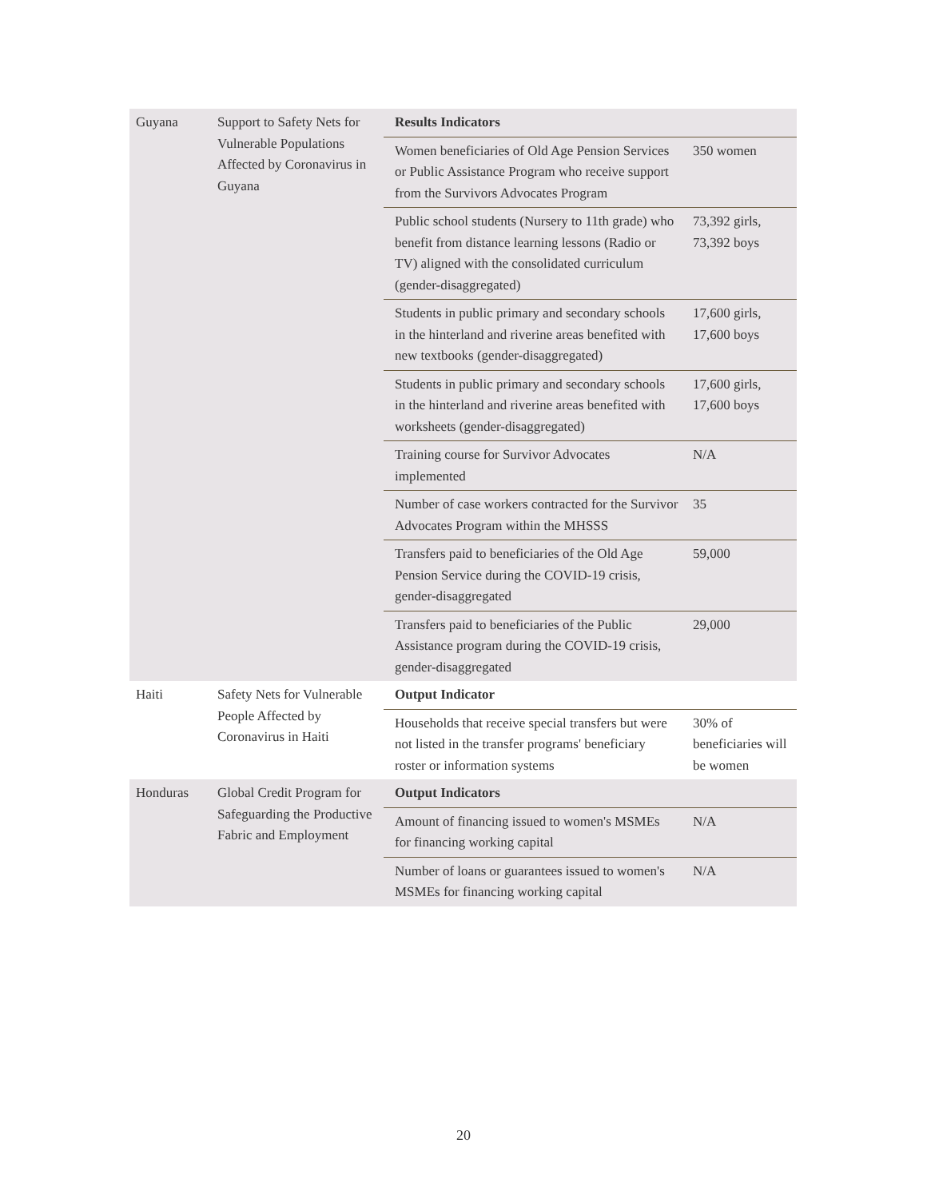| Guyana | Support to Safety Nets for Vulnerable Populations Affected by Coronavirus in Guyana | Results Indicators | |
| | | Women beneficiaries of Old Age Pension Services or Public Assistance Program who receive support from the Survivors Advocates Program | 350 women |
| | | Public school students (Nursery to 11th grade) who benefit from distance learning lessons (Radio or TV) aligned with the consolidated curriculum (gender-disaggregated) | 73,392 girls, 73,392 boys |
| | | Students in public primary and secondary schools in the hinterland and riverine areas benefited with new textbooks (gender-disaggregated) | 17,600 girls, 17,600 boys |
| | | Students in public primary and secondary schools in the hinterland and riverine areas benefited with worksheets (gender-disaggregated) | 17,600 girls, 17,600 boys |
| | | Training course for Survivor Advocates implemented | N/A |
| | | Number of case workers contracted for the Survivor Advocates Program within the MHSSS | 35 |
| | | Transfers paid to beneficiaries of the Old Age Pension Service during the COVID-19 crisis, gender-disaggregated | 59,000 |
| | | Transfers paid to beneficiaries of the Public Assistance program during the COVID-19 crisis, gender-disaggregated | 29,000 |
| Haiti | Safety Nets for Vulnerable People Affected by Coronavirus in Haiti | Output Indicator | |
| | | Households that receive special transfers but were not listed in the transfer programs' beneficiary roster or information systems | 30% of beneficiaries will be women |
| Honduras | Global Credit Program for Safeguarding the Productive Fabric and Employment | Output Indicators | |
| | | Amount of financing issued to women's MSMEs for financing working capital | N/A |
| | | Number of loans or guarantees issued to women's MSMEs for financing working capital | N/A |
20